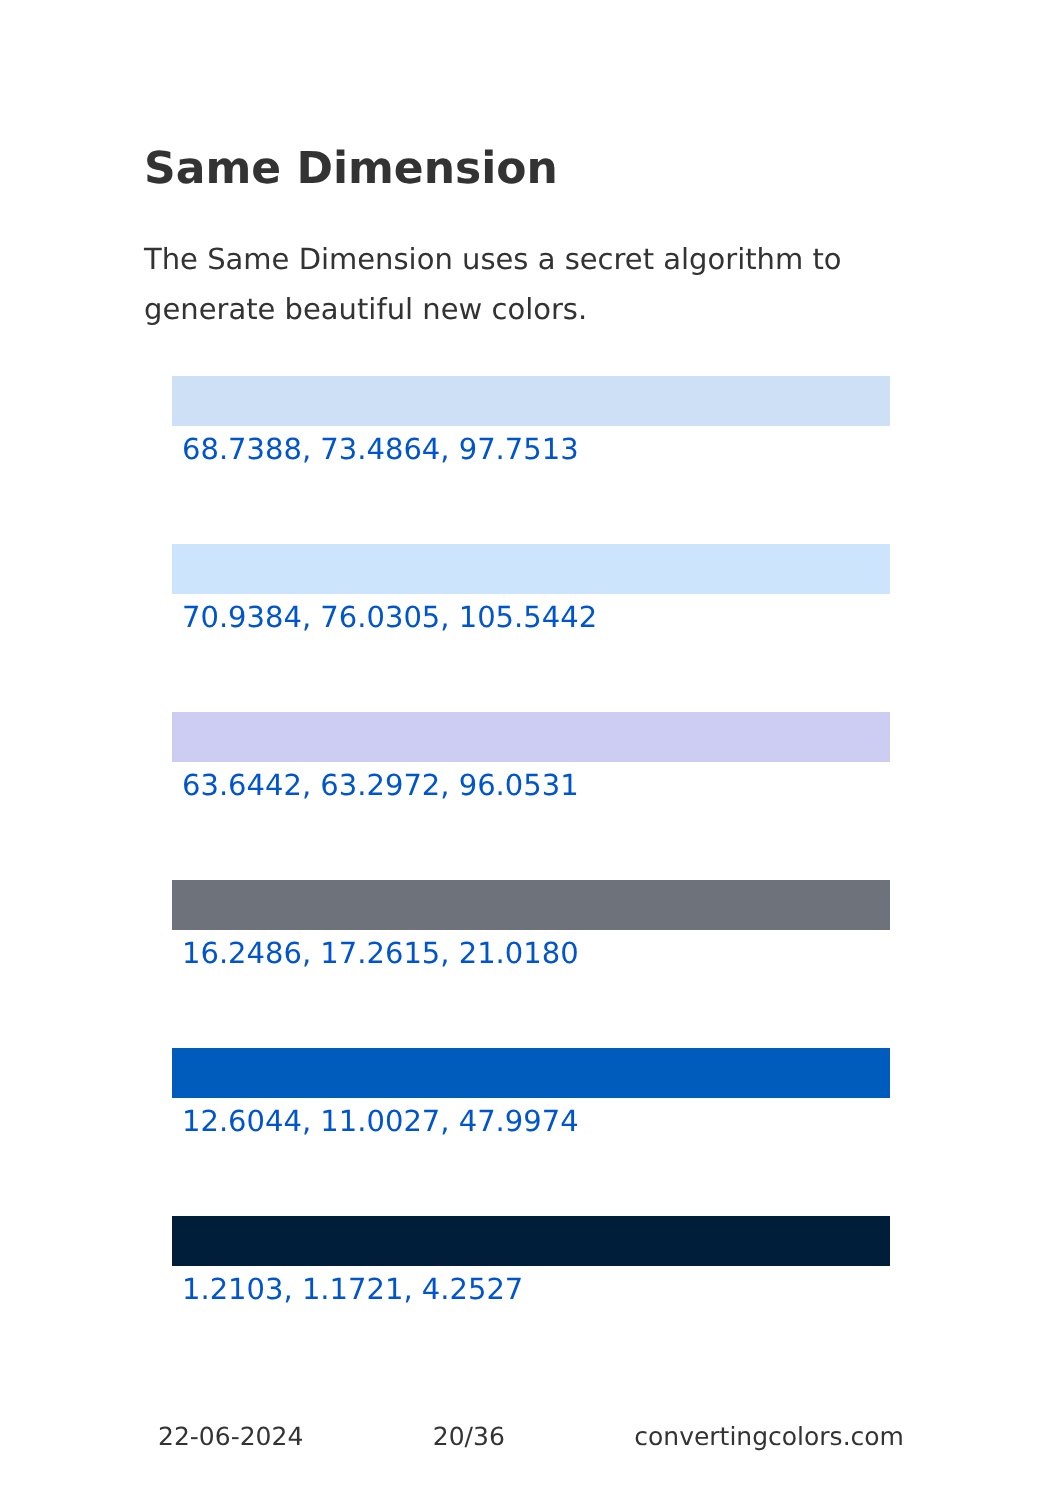Same Dimension
The Same Dimension uses a secret algorithm to generate beautiful new colors.
68.7388, 73.4864, 97.7513
70.9384, 76.0305, 105.5442
63.6442, 63.2972, 96.0531
16.2486, 17.2615, 21.0180
12.6044, 11.0027, 47.9974
1.2103, 1.1721, 4.2527
22-06-2024 20/36 convertingcolors.com